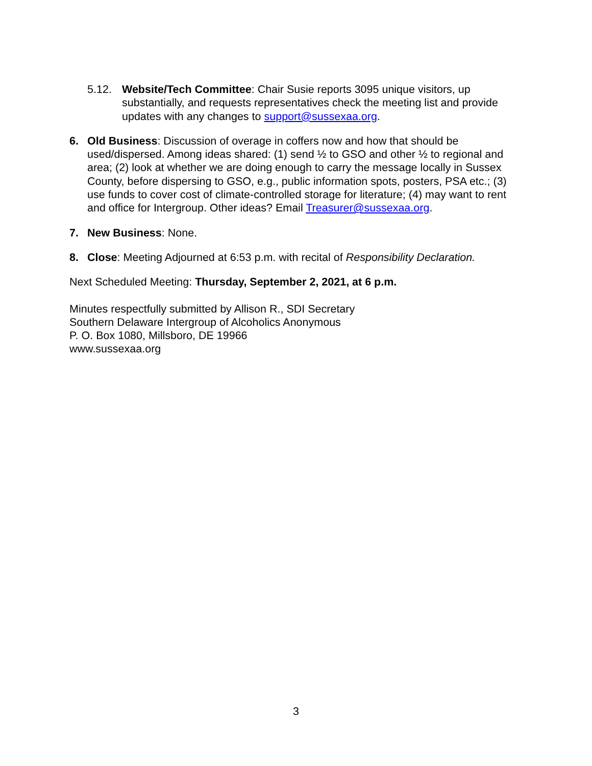5.12. Website/Tech Committee: Chair Susie reports 3095 unique visitors, up substantially, and requests representatives check the meeting list and provide updates with any changes to support@sussexaa.org.
6. Old Business: Discussion of overage in coffers now and how that should be used/dispersed. Among ideas shared: (1) send ½ to GSO and other ½ to regional and area; (2) look at whether we are doing enough to carry the message locally in Sussex County, before dispersing to GSO, e.g., public information spots, posters, PSA etc.; (3) use funds to cover cost of climate-controlled storage for literature; (4) may want to rent and office for Intergroup. Other ideas? Email Treasurer@sussexaa.org.
7. New Business: None.
8. Close: Meeting Adjourned at 6:53 p.m. with recital of Responsibility Declaration.
Next Scheduled Meeting: Thursday, September 2, 2021, at 6 p.m.
Minutes respectfully submitted by Allison R., SDI Secretary
Southern Delaware Intergroup of Alcoholics Anonymous
P. O. Box 1080, Millsboro, DE 19966
www.sussexaa.org
3